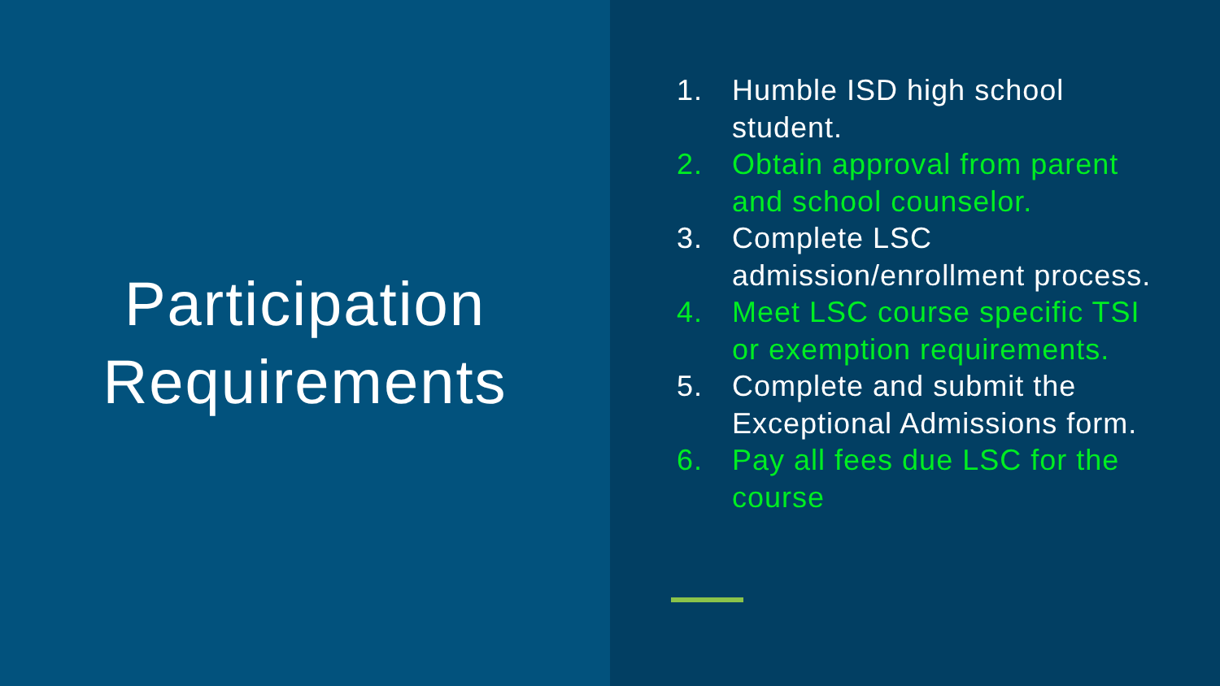Participation
Requirements
1. Humble ISD high school
student.
2. Obtain approval from parent
and school counselor.
3. Complete LSC
admission/enrollment process.
4. Meet LSC course specific TSI
or exemption requirements.
5. Complete and submit the
Exceptional Admissions form.
6. Pay all fees due LSC for the
course